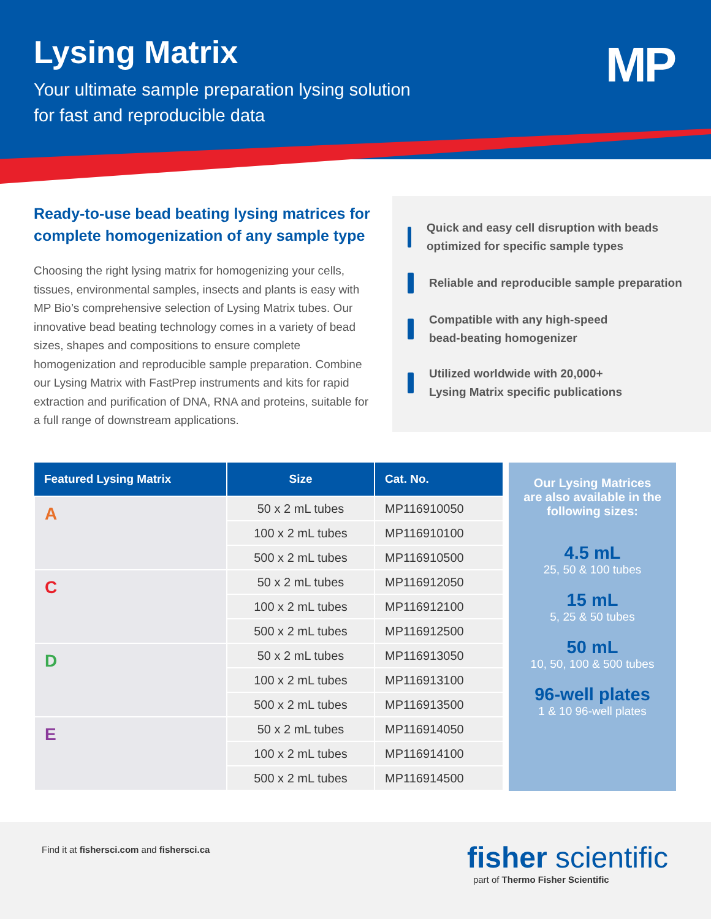Lysing Matrix
Your ultimate sample preparation lysing solution
for fast and reproducible data
MP
Ready-to-use bead beating lysing matrices for complete homogenization of any sample type
Choosing the right lysing matrix for homogenizing your cells, tissues, environmental samples, insects and plants is easy with MP Bio’s comprehensive selection of Lysing Matrix tubes. Our innovative bead beating technology comes in a variety of bead sizes, shapes and compositions to ensure complete homogenization and reproducible sample preparation. Combine our Lysing Matrix with FastPrep instruments and kits for rapid extraction and purification of DNA, RNA and proteins, suitable for a full range of downstream applications.
Quick and easy cell disruption with beads optimized for specific sample types
Reliable and reproducible sample preparation
Compatible with any high-speed
bead-beating homogenizer
Utilized worldwide with 20,000+
Lysing Matrix specific publications
| Featured Lysing Matrix | Size | Cat. No. |
| --- | --- | --- |
| A | 50 x 2 mL tubes | MP116910050 |
| | 100 x 2 mL tubes | MP116910100 |
| | 500 x 2 mL tubes | MP116910500 |
| C | 50 x 2 mL tubes | MP116912050 |
| | 100 x 2 mL tubes | MP116912100 |
| | 500 x 2 mL tubes | MP116912500 |
| D | 50 x 2 mL tubes | MP116913050 |
| | 100 x 2 mL tubes | MP116913100 |
| | 500 x 2 mL tubes | MP116913500 |
| E | 50 x 2 mL tubes | MP116914050 |
| | 100 x 2 mL tubes | MP116914100 |
| | 500 x 2 mL tubes | MP116914500 |
Our Lysing Matrices
are also available in the
following sizes:
4.5 mL
25, 50 & 100 tubes
15 mL
5, 25 & 50 tubes
50 mL
10, 50, 100 & 500 tubes
96-well plates
1 & 10 96-well plates
Find it at fishersci.com and fishersci.ca
fisher scientific
part of Thermo Fisher Scientific